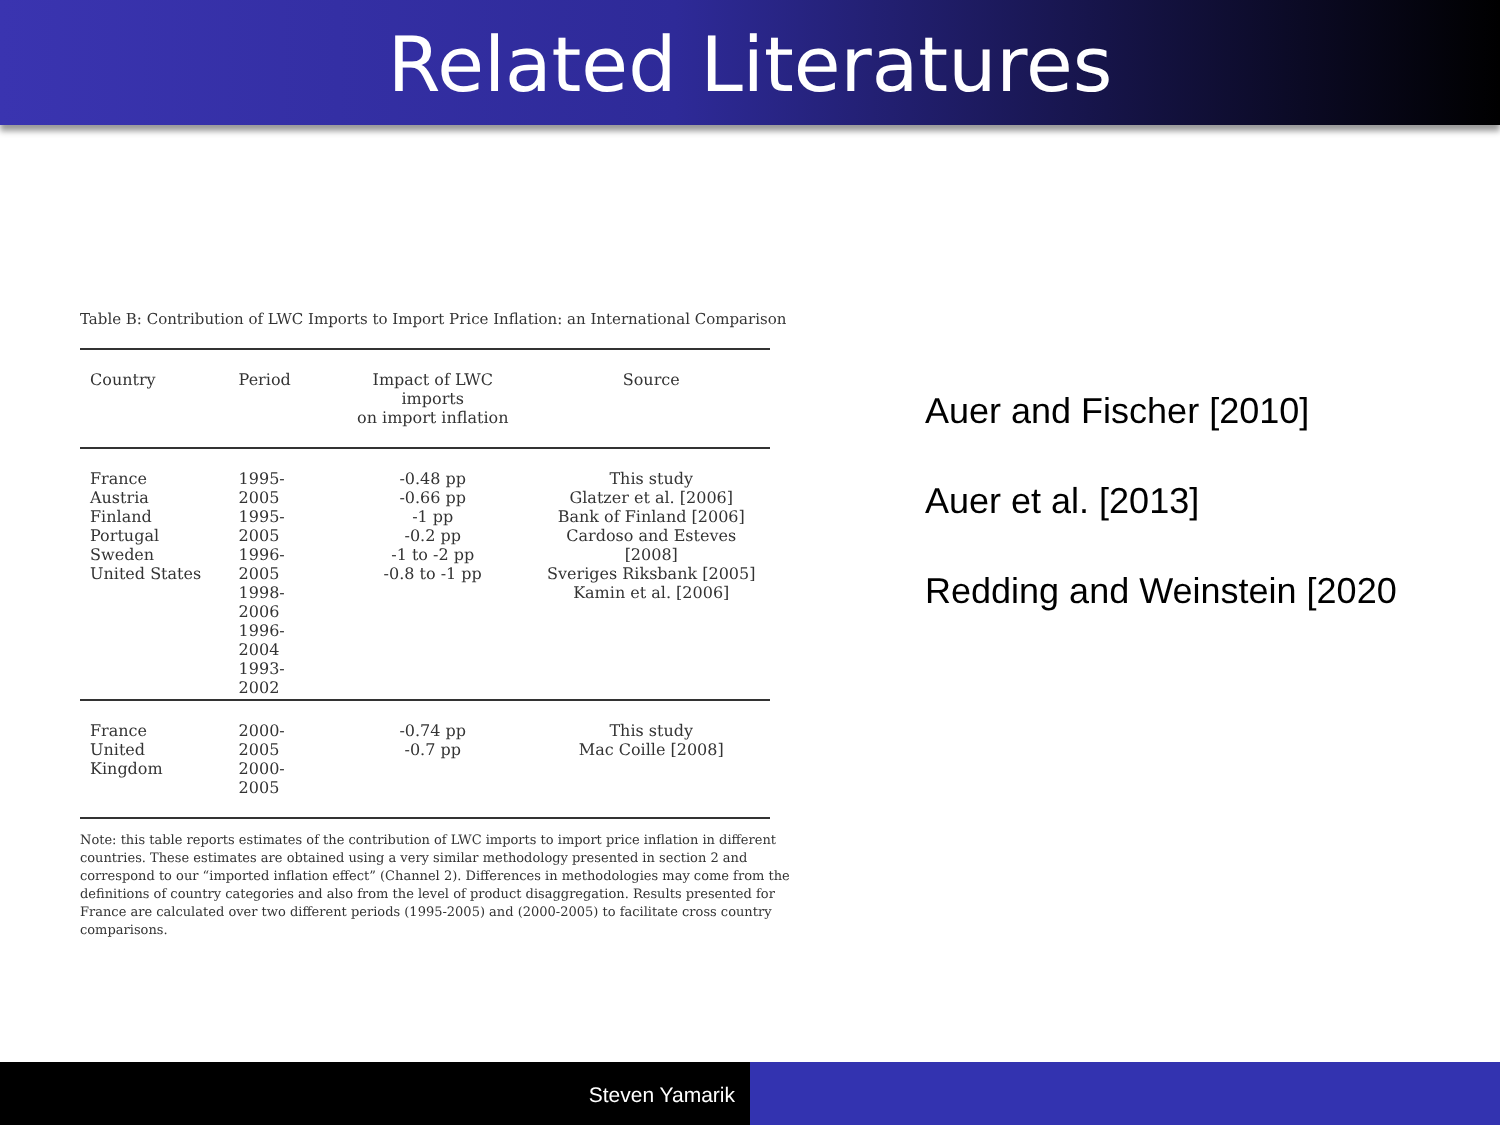Related Literatures
Table B: Contribution of LWC Imports to Import Price Inflation: an International Comparison
| Country | Period | Impact of LWC imports on import inflation | Source |
| --- | --- | --- | --- |
| France Austria Finland Portugal Sweden United States | 1995-2005 1995-2005 1996-2005 1998-2006 1996-2004 1993-2002 | -0.48 pp -0.66 pp -1 pp -0.2 pp -1 to -2 pp -0.8 to -1 pp | This study Glatzer et al. [2006] Bank of Finland [2006] Cardoso and Esteves [2008] Sveriges Riksbank [2005] Kamin et al. [2006] |
| France United Kingdom | 2000-2005 2000-2005 | -0.74 pp -0.7 pp | This study Mac Coille [2008] |
Note: this table reports estimates of the contribution of LWC imports to import price inflation in different countries. These estimates are obtained using a very similar methodology presented in section 2 and correspond to our “imported inflation effect” (Channel 2). Differences in methodologies may come from the definitions of country categories and also from the level of product disaggregation. Results presented for France are calculated over two different periods (1995-2005) and (2000-2005) to facilitate cross country comparisons.
Auer and Fischer [2010]
Auer et al. [2013]
Redding and Weinstein [2020
Steven Yamarik